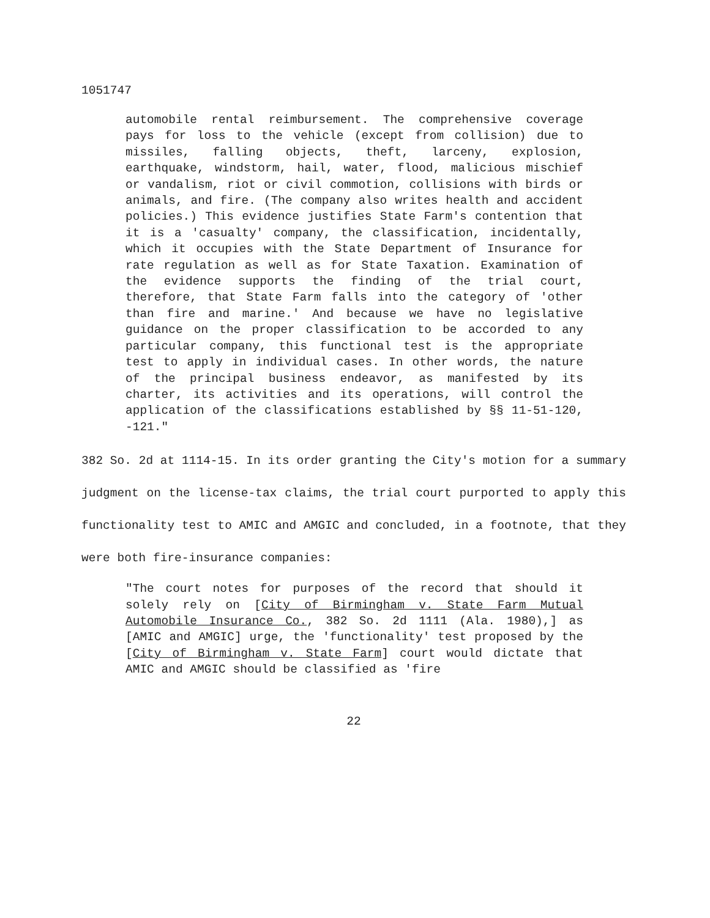1051747
automobile rental reimbursement. The comprehensive coverage pays for loss to the vehicle (except from collision) due to missiles, falling objects, theft, larceny, explosion, earthquake, windstorm, hail, water, flood, malicious mischief or vandalism, riot or civil commotion, collisions with birds or animals, and fire. (The company also writes health and accident policies.) This evidence justifies State Farm's contention that it is a 'casualty' company, the classification, incidentally, which it occupies with the State Department of Insurance for rate regulation as well as for State Taxation. Examination of the evidence supports the finding of the trial court, therefore, that State Farm falls into the category of 'other than fire and marine.' And because we have no legislative guidance on the proper classification to be accorded to any particular company, this functional test is the appropriate test to apply in individual cases. In other words, the nature of the principal business endeavor, as manifested by its charter, its activities and its operations, will control the application of the classifications established by §§ 11-51-120, -121."
382 So. 2d at 1114-15. In its order granting the City's motion for a summary judgment on the license-tax claims, the trial court purported to apply this functionality test to AMIC and AMGIC and concluded, in a footnote, that they were both fire-insurance companies:
"The court notes for purposes of the record that should it solely rely on [City of Birmingham v. State Farm Mutual Automobile Insurance Co., 382 So. 2d 1111 (Ala. 1980),] as [AMIC and AMGIC] urge, the 'functionality' test proposed by the [City of Birmingham v. State Farm] court would dictate that AMIC and AMGIC should be classified as 'fire
22